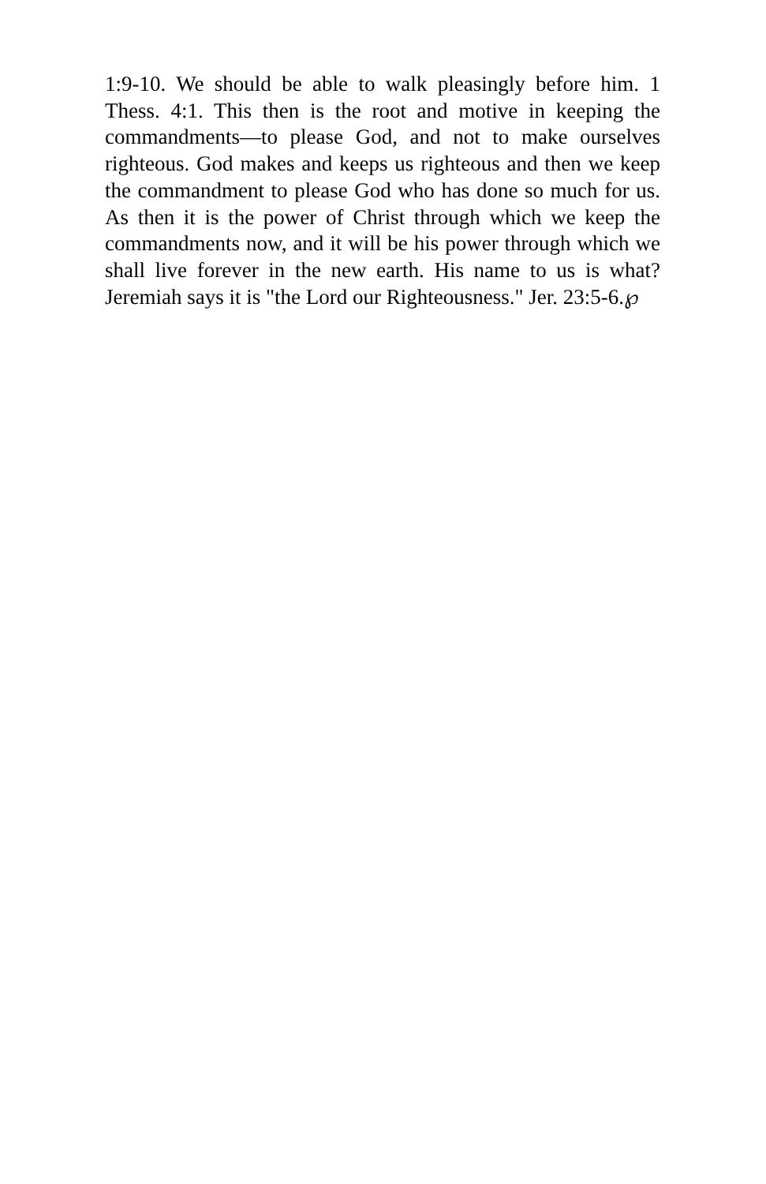1:9-10. We should be able to walk pleasingly before him. 1 Thess. 4:1. This then is the root and motive in keeping the commandments—to please God, and not to make ourselves righteous. God makes and keeps us righteous and then we keep the commandment to please God who has done so much for us. As then it is the power of Christ through which we keep the commandments now, and it will be his power through which we shall live forever in the new earth. His name to us is what? Jeremiah says it is "the Lord our Righteousness." Jer. 23:5-6.℘